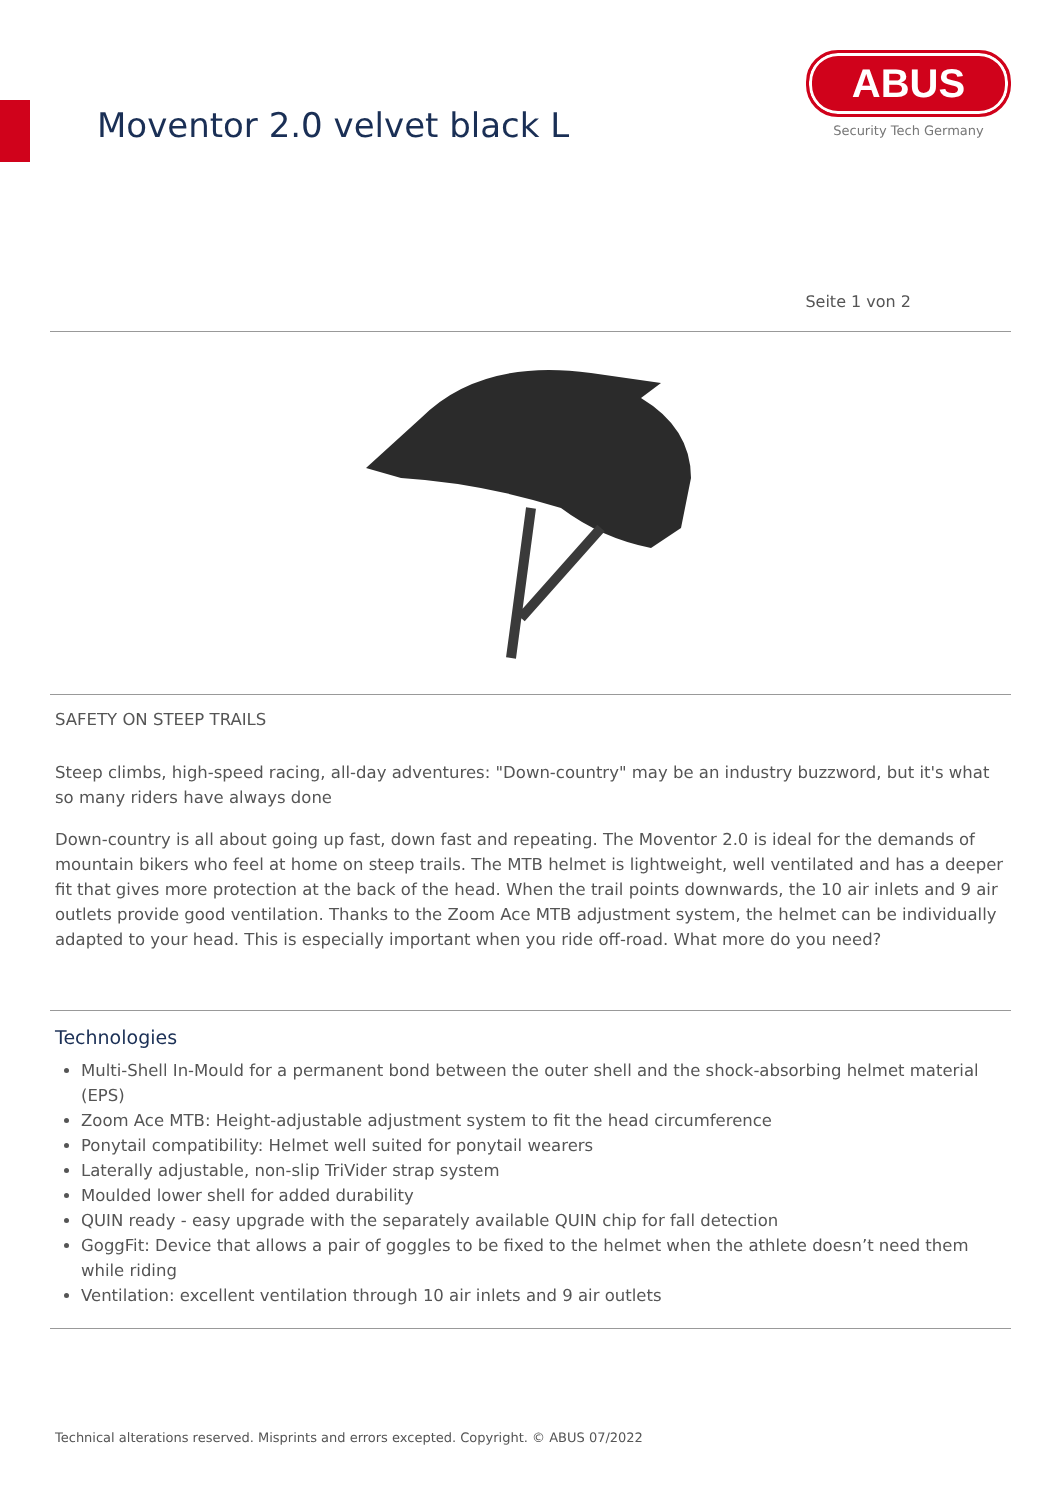Moventor 2.0 velvet black L
ABUS
Security Tech Germany
Seite 1 von 2
SAFETY ON STEEP TRAILS
Steep climbs, high-speed racing, all-day adventures: "Down-country" may be an industry buzzword, but it's what so many riders have always done
Down-country is all about going up fast, down fast and repeating. The Moventor 2.0 is ideal for the demands of mountain bikers who feel at home on steep trails. The MTB helmet is lightweight, well ventilated and has a deeper fit that gives more protection at the back of the head. When the trail points downwards, the 10 air inlets and 9 air outlets provide good ventilation. Thanks to the Zoom Ace MTB adjustment system, the helmet can be individually adapted to your head. This is especially important when you ride off-road. What more do you need?
Technologies
Multi-Shell In-Mould for a permanent bond between the outer shell and the shock-absorbing helmet material (EPS)
Zoom Ace MTB: Height-adjustable adjustment system to fit the head circumference
Ponytail compatibility: Helmet well suited for ponytail wearers
Laterally adjustable, non-slip TriVider strap system
Moulded lower shell for added durability
QUIN ready - easy upgrade with the separately available QUIN chip for fall detection
GoggFit: Device that allows a pair of goggles to be fixed to the helmet when the athlete doesn’t need them while riding
Ventilation: excellent ventilation through 10 air inlets and 9 air outlets
Technical alterations reserved. Misprints and errors excepted. Copyright. © ABUS 07/2022